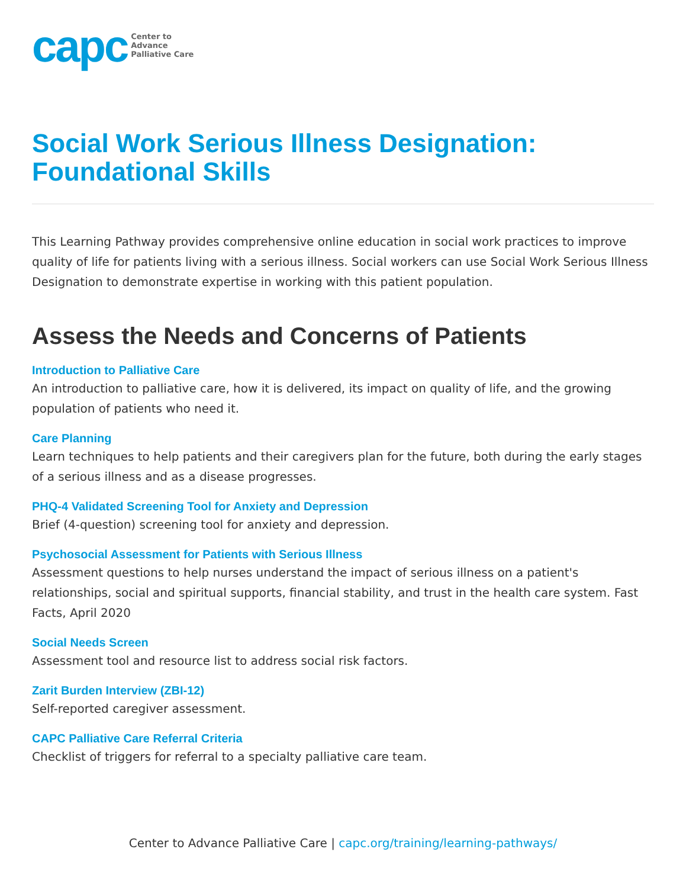capc Center to
Advance
Palliative Care
Social Work Serious Illness Designation: Foundational Skills
This Learning Pathway provides comprehensive online education in social work practices to improve quality of life for patients living with a serious illness. Social workers can use Social Work Serious Illness Designation to demonstrate expertise in working with this patient population.
Assess the Needs and Concerns of Patients
Introduction to Palliative Care
An introduction to palliative care, how it is delivered, its impact on quality of life, and the growing population of patients who need it.
Care Planning
Learn techniques to help patients and their caregivers plan for the future, both during the early stages of a serious illness and as a disease progresses.
PHQ-4 Validated Screening Tool for Anxiety and Depression
Brief (4-question) screening tool for anxiety and depression.
Psychosocial Assessment for Patients with Serious Illness
Assessment questions to help nurses understand the impact of serious illness on a patient's relationships, social and spiritual supports, financial stability, and trust in the health care system. Fast Facts, April 2020
Social Needs Screen
Assessment tool and resource list to address social risk factors.
Zarit Burden Interview (ZBI-12)
Self-reported caregiver assessment.
CAPC Palliative Care Referral Criteria
Checklist of triggers for referral to a specialty palliative care team.
Center to Advance Palliative Care | capc.org/training/learning-pathways/